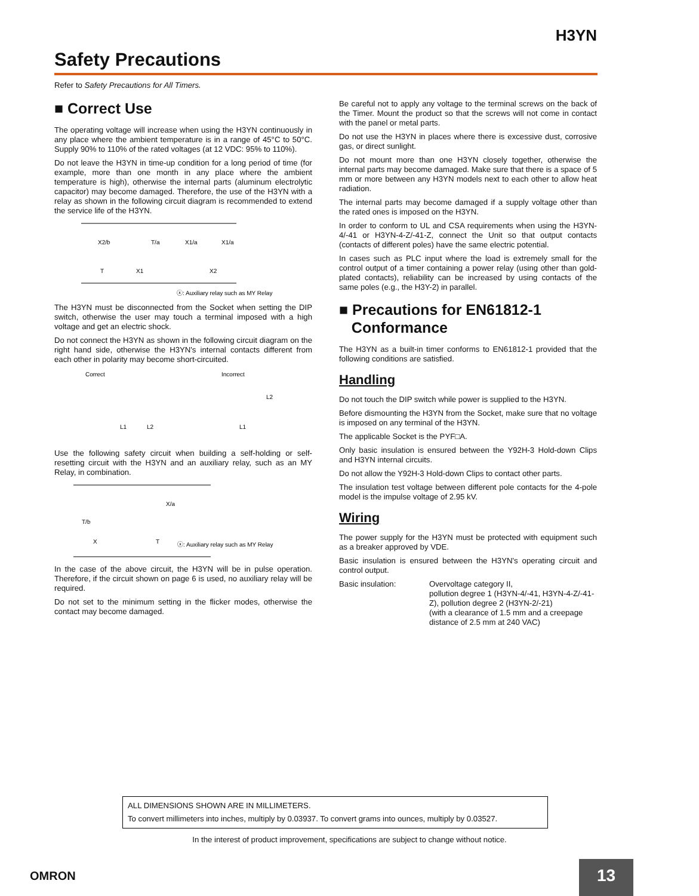H3YN
Safety Precautions
Refer to Safety Precautions for All Timers.
■ Correct Use
The operating voltage will increase when using the H3YN continuously in any place where the ambient temperature is in a range of 45°C to 50°C. Supply 90% to 110% of the rated voltages (at 12 VDC: 95% to 110%).
Do not leave the H3YN in time-up condition for a long period of time (for example, more than one month in any place where the ambient temperature is high), otherwise the internal parts (aluminum electrolytic capacitor) may become damaged. Therefore, the use of the H3YN with a relay as shown in the following circuit diagram is recommended to extend the service life of the H3YN.
X2/b
T/a
X1/a
X1/a
T
X1
X2
ⓧ: Auxiliary relay such as MY Relay
The H3YN must be disconnected from the Socket when setting the DIP switch, otherwise the user may touch a terminal imposed with a high voltage and get an electric shock.
Do not connect the H3YN as shown in the following circuit diagram on the right hand side, otherwise the H3YN's internal contacts different from each other in polarity may become short-circuited.
Correct
Incorrect
L1
L2
L1
L2
Use the following safety circuit when building a self-holding or self-resetting circuit with the H3YN and an auxiliary relay, such as an MY Relay, in combination.
X/a
T/b
X
T
ⓧ: Auxiliary relay such as MY Relay
In the case of the above circuit, the H3YN will be in pulse operation. Therefore, if the circuit shown on page 6 is used, no auxiliary relay will be required.
Do not set to the minimum setting in the flicker modes, otherwise the contact may become damaged.
Be careful not to apply any voltage to the terminal screws on the back of the Timer. Mount the product so that the screws will not come in contact with the panel or metal parts.
Do not use the H3YN in places where there is excessive dust, corrosive gas, or direct sunlight.
Do not mount more than one H3YN closely together, otherwise the internal parts may become damaged. Make sure that there is a space of 5 mm or more between any H3YN models next to each other to allow heat radiation.
The internal parts may become damaged if a supply voltage other than the rated ones is imposed on the H3YN.
In order to conform to UL and CSA requirements when using the H3YN-4/-41 or H3YN-4-Z/-41-Z, connect the Unit so that output contacts (contacts of different poles) have the same electric potential.
In cases such as PLC input where the load is extremely small for the control output of a timer containing a power relay (using other than gold-plated contacts), reliability can be increased by using contacts of the same poles (e.g., the H3Y-2) in parallel.
■ Precautions for EN61812-1
Conformance
The H3YN as a built-in timer conforms to EN61812-1 provided that the following conditions are satisfied.
Handling
Do not touch the DIP switch while power is supplied to the H3YN.
Before dismounting the H3YN from the Socket, make sure that no voltage is imposed on any terminal of the H3YN.
The applicable Socket is the PYF□A.
Only basic insulation is ensured between the Y92H-3 Hold-down Clips and H3YN internal circuits.
Do not allow the Y92H-3 Hold-down Clips to contact other parts.
The insulation test voltage between different pole contacts for the 4-pole model is the impulse voltage of 2.95 kV.
Wiring
The power supply for the H3YN must be protected with equipment such as a breaker approved by VDE.
Basic insulation is ensured between the H3YN's operating circuit and control output.
Basic insulation: Overvoltage category II,
pollution degree 1 (H3YN-4/-41, H3YN-4-Z/-41-Z), pollution degree 2 (H3YN-2/-21)
(with a clearance of 1.5 mm and a creepage distance of 2.5 mm at 240 VAC)
ALL DIMENSIONS SHOWN ARE IN MILLIMETERS.
To convert millimeters into inches, multiply by 0.03937. To convert grams into ounces, multiply by 0.03527.
In the interest of product improvement, specifications are subject to change without notice.
OMRON 13